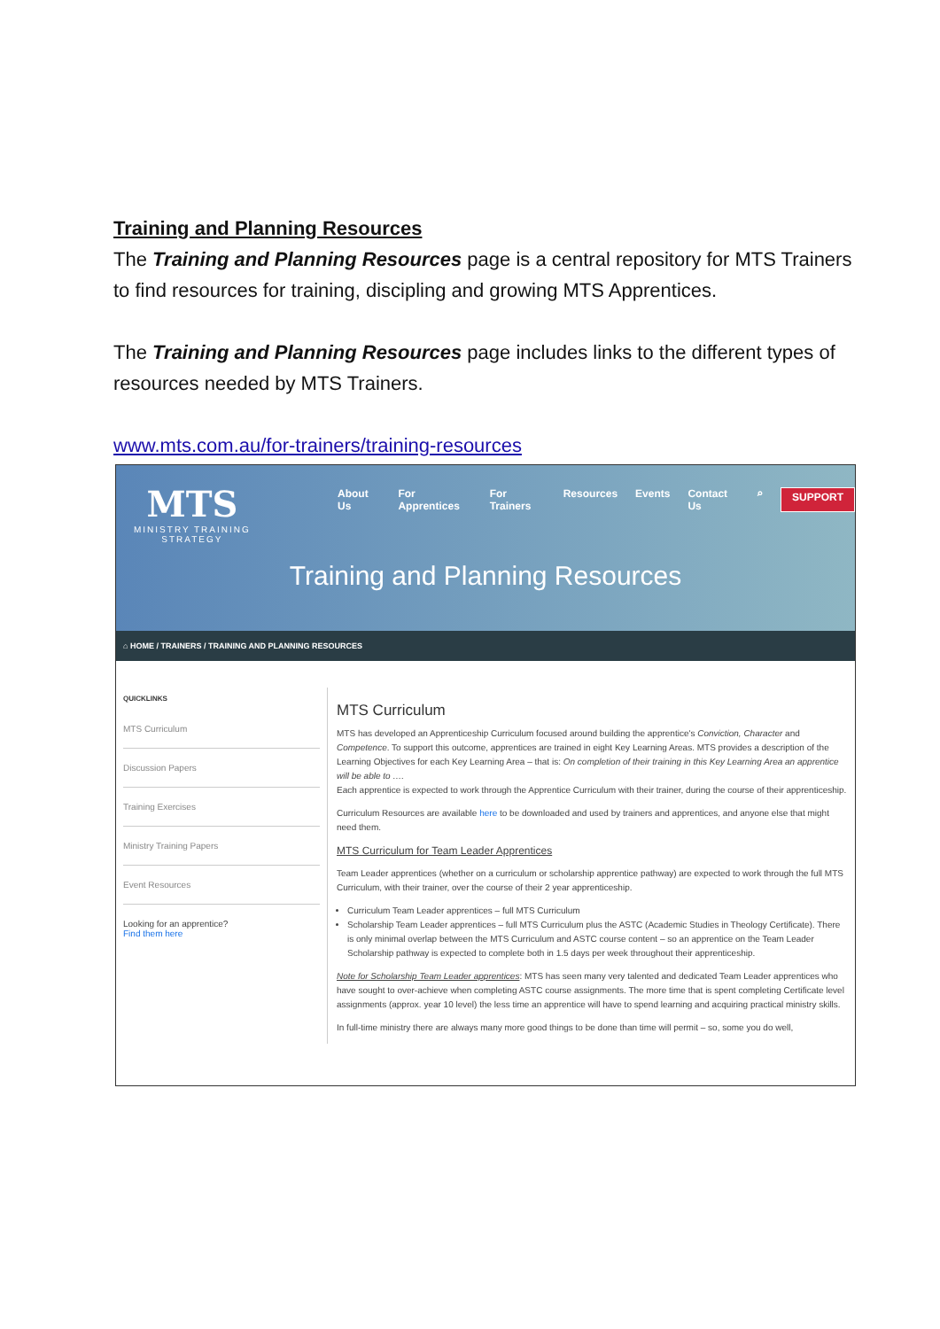Training and Planning Resources
The Training and Planning Resources page is a central repository for MTS Trainers to find resources for training, discipling and growing MTS Apprentices.
The Training and Planning Resources page includes links to the different types of resources needed by MTS Trainers.
www.mts.com.au/for-trainers/training-resources
MTS
MINISTRY TRAINING
STRATEGY
About Us For Apprentices For Trainers Resources Events Contact Us ⌕ SUPPORT
Training and Planning Resources
⌂ HOME / TRAINERS / TRAINING AND PLANNING RESOURCES
QUICKLINKS
MTS Curriculum
Discussion Papers
Training Exercises
Ministry Training Papers
Event Resources
Looking for an apprentice?
Find them here
MTS Curriculum
MTS has developed an Apprenticeship Curriculum focused around building the apprentice's Conviction, Character and Competence. To support this outcome, apprentices are trained in eight Key Learning Areas. MTS provides a description of the Learning Objectives for each Key Learning Area – that is: On completion of their training in this Key Learning Area an apprentice will be able to ….
Each apprentice is expected to work through the Apprentice Curriculum with their trainer, during the course of their apprenticeship.
Curriculum Resources are available here to be downloaded and used by trainers and apprentices, and anyone else that might need them.
MTS Curriculum for Team Leader Apprentices
Team Leader apprentices (whether on a curriculum or scholarship apprentice pathway) are expected to work through the full MTS Curriculum, with their trainer, over the course of their 2 year apprenticeship.
Curriculum Team Leader apprentices – full MTS Curriculum
Scholarship Team Leader apprentices – full MTS Curriculum plus the ASTC (Academic Studies in Theology Certificate). There is only minimal overlap between the MTS Curriculum and ASTC course content – so an apprentice on the Team Leader Scholarship pathway is expected to complete both in 1.5 days per week throughout their apprenticeship.
Note for Scholarship Team Leader apprentices: MTS has seen many very talented and dedicated Team Leader apprentices who have sought to over-achieve when completing ASTC course assignments. The more time that is spent completing Certificate level assignments (approx. year 10 level) the less time an apprentice will have to spend learning and acquiring practical ministry skills.
In full-time ministry there are always many more good things to be done than time will permit – so, some you do well,